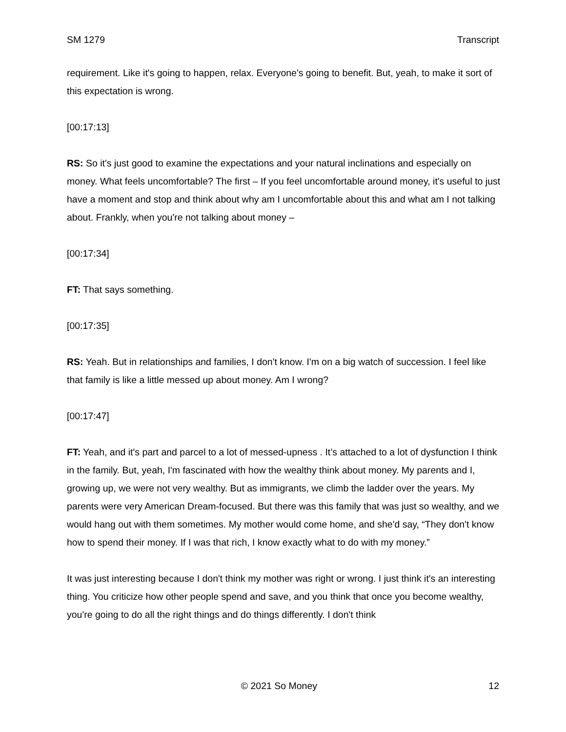SM 1279 Transcript
requirement. Like it's going to happen, relax. Everyone's going to benefit. But, yeah, to make it sort of this expectation is wrong.
[00:17:13]
RS: So it's just good to examine the expectations and your natural inclinations and especially on money. What feels uncomfortable? The first – If you feel uncomfortable around money, it's useful to just have a moment and stop and think about why am I uncomfortable about this and what am I not talking about. Frankly, when you're not talking about money –
[00:17:34]
FT: That says something.
[00:17:35]
RS: Yeah. But in relationships and families, I don't know. I'm on a big watch of succession. I feel like that family is like a little messed up about money. Am I wrong?
[00:17:47]
FT: Yeah, and it's part and parcel to a lot of messed-upness . It’s attached to a lot of dysfunction I think in the family. But, yeah, I'm fascinated with how the wealthy think about money. My parents and I, growing up, we were not very wealthy. But as immigrants, we climb the ladder over the years. My parents were very American Dream-focused. But there was this family that was just so wealthy, and we would hang out with them sometimes. My mother would come home, and she'd say, “They don't know how to spend their money. If I was that rich, I know exactly what to do with my money.”
It was just interesting because I don't think my mother was right or wrong. I just think it's an interesting thing. You criticize how other people spend and save, and you think that once you become wealthy, you're going to do all the right things and do things differently. I don't think
. © 2021 So Money 12